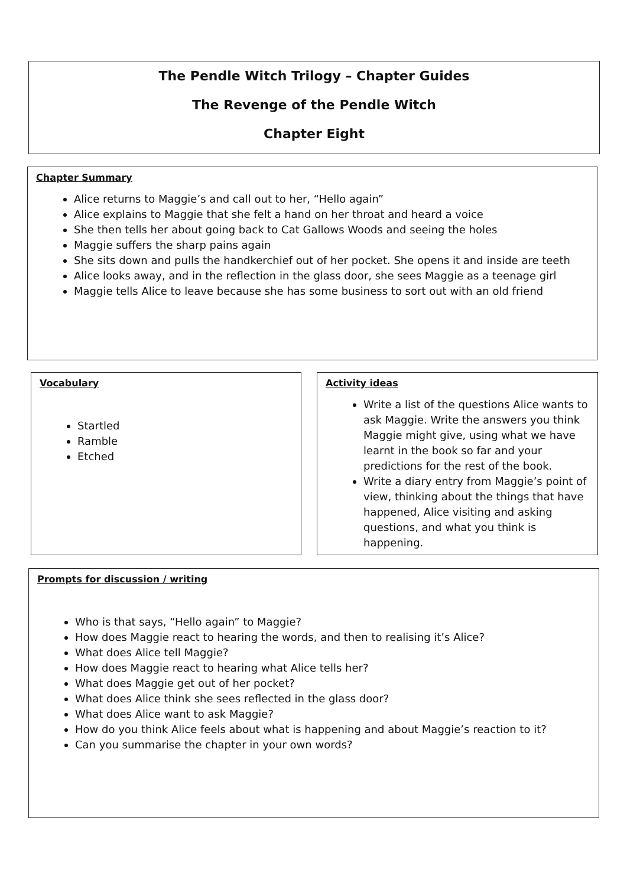The Pendle Witch Trilogy – Chapter Guides
The Revenge of the Pendle Witch
Chapter Eight
Chapter Summary
Alice returns to Maggie’s and call out to her, “Hello again”
Alice explains to Maggie that she felt a hand on her throat and heard a voice
She then tells her about going back to Cat Gallows Woods and seeing the holes
Maggie suffers the sharp pains again
She sits down and pulls the handkerchief out of her pocket. She opens it and inside are teeth
Alice looks away, and in the reflection in the glass door, she sees Maggie as a teenage girl
Maggie tells Alice to leave because she has some business to sort out with an old friend
Vocabulary
Startled
Ramble
Etched
Activity ideas
Write a list of the questions Alice wants to ask Maggie. Write the answers you think Maggie might give, using what we have learnt in the book so far and your predictions for the rest of the book.
Write a diary entry from Maggie’s point of view, thinking about the things that have happened, Alice visiting and asking questions, and what you think is happening.
Prompts for discussion / writing
Who is that says, “Hello again” to Maggie?
How does Maggie react to hearing the words, and then to realising it’s Alice?
What does Alice tell Maggie?
How does Maggie react to hearing what Alice tells her?
What does Maggie get out of her pocket?
What does Alice think she sees reflected in the glass door?
What does Alice want to ask Maggie?
How do you think Alice feels about what is happening and about Maggie’s reaction to it?
Can you summarise the chapter in your own words?